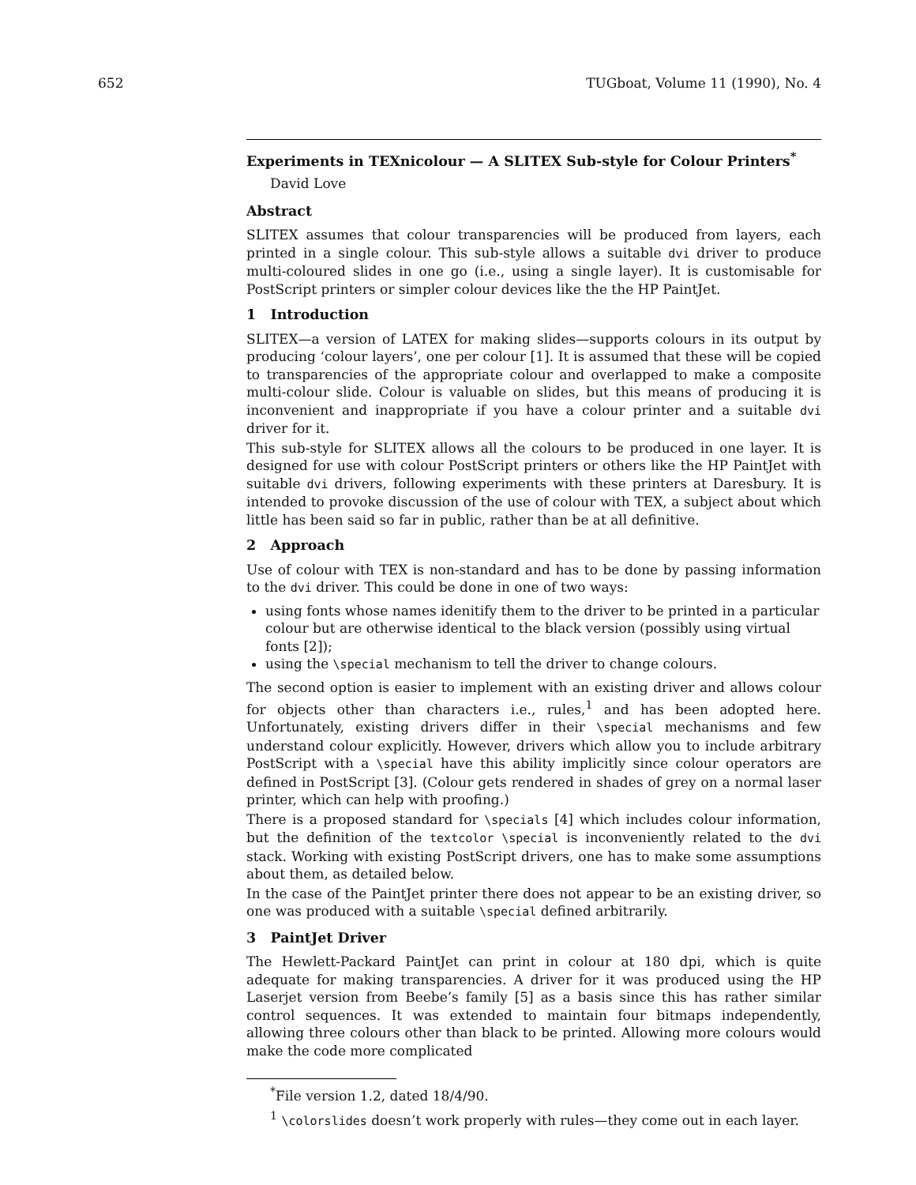652 TUGboat, Volume 11 (1990), No. 4
Experiments in TEXnicolour — A SLITEX Sub-style for Colour Printers<sup>*</sup>
David Love
Abstract
SLITEX assumes that colour transparencies will be produced from layers, each printed in a single colour. This sub-style allows a suitable dvi driver to produce multi-coloured slides in one go (i.e., using a single layer). It is customisable for PostScript printers or simpler colour devices like the the HP PaintJet.
1 Introduction
SLITEX—a version of LATEX for making slides—supports colours in its output by producing ‘colour layers’, one per colour [1]. It is assumed that these will be copied to transparencies of the appropriate colour and overlapped to make a composite multi-colour slide. Colour is valuable on slides, but this means of producing it is inconvenient and inappropriate if you have a colour printer and a suitable dvi driver for it.
This sub-style for SLITEX allows all the colours to be produced in one layer. It is designed for use with colour PostScript printers or others like the HP PaintJet with suitable dvi drivers, following experiments with these printers at Daresbury. It is intended to provoke discussion of the use of colour with TEX, a subject about which little has been said so far in public, rather than be at all definitive.
2 Approach
Use of colour with TEX is non-standard and has to be done by passing information to the dvi driver. This could be done in one of two ways:
using fonts whose names idenitify them to the driver to be printed in a particular colour but are otherwise identical to the black version (possibly using virtual fonts [2]);
using the \special mechanism to tell the driver to change colours.
The second option is easier to implement with an existing driver and allows colour for objects other than characters i.e., rules,<sup>1</sup> and has been adopted here. Unfortunately, existing drivers differ in their \special mechanisms and few understand colour explicitly. However, drivers which allow you to include arbitrary PostScript with a \special have this ability implicitly since colour operators are defined in PostScript [3]. (Colour gets rendered in shades of grey on a normal laser printer, which can help with proofing.)
There is a proposed standard for \specials [4] which includes colour information, but the definition of the textcolor \special is inconveniently related to the dvi stack. Working with existing PostScript drivers, one has to make some assumptions about them, as detailed below.
In the case of the PaintJet printer there does not appear to be an existing driver, so one was produced with a suitable \special defined arbitrarily.
3 PaintJet Driver
The Hewlett-Packard PaintJet can print in colour at 180 dpi, which is quite adequate for making transparencies. A driver for it was produced using the HP Laserjet version from Beebe’s family [5] as a basis since this has rather similar control sequences. It was extended to maintain four bitmaps independently, allowing three colours other than black to be printed. Allowing more colours would make the code more complicated
<sup>*</sup> File version 1.2, dated 18/4/90.
<sup>1</sup> \colorslides doesn’t work properly with rules—they come out in each layer.